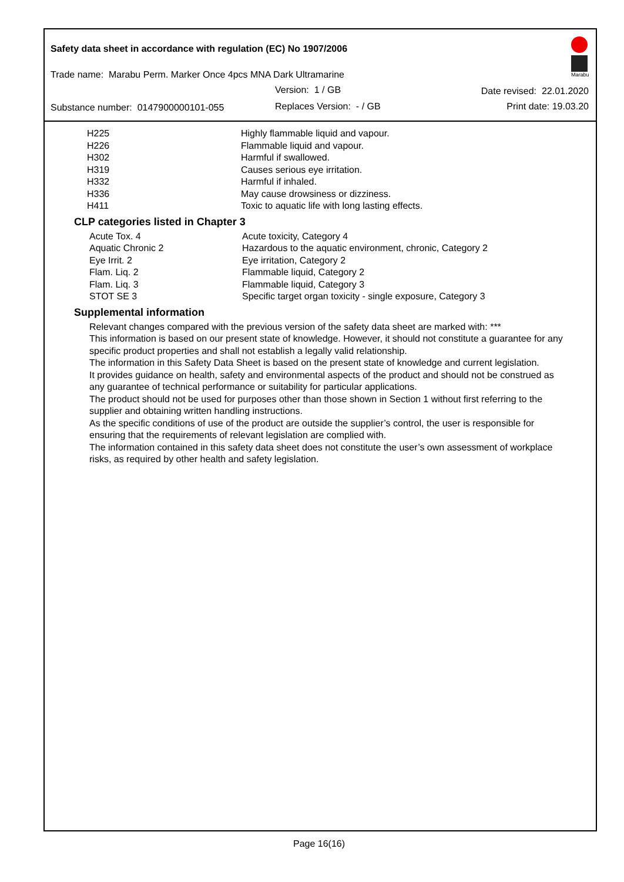Safety data sheet in accordance with regulation (EC) No 1907/2006
Marabu
Trade name: Marabu Perm. Marker Once 4pcs MNA Dark Ultramarine
Version: 1 / GB Date revised: 22.01.2020
Substance number: 0147900000101-055
Replaces Version: - / GB Print date: 19.03.20
| H225 | Highly flammable liquid and vapour. |
| H226 | Flammable liquid and vapour. |
| H302 | Harmful if swallowed. |
| H319 | Causes serious eye irritation. |
| H332 | Harmful if inhaled. |
| H336 | May cause drowsiness or dizziness. |
| H411 | Toxic to aquatic life with long lasting effects. |
CLP categories listed in Chapter 3
| Acute Tox. 4 | Acute toxicity, Category 4 |
| Aquatic Chronic 2 | Hazardous to the aquatic environment, chronic, Category 2 |
| Eye Irrit. 2 | Eye irritation, Category 2 |
| Flam. Liq. 2 | Flammable liquid, Category 2 |
| Flam. Liq. 3 | Flammable liquid, Category 3 |
| STOT SE 3 | Specific target organ toxicity - single exposure, Category 3 |
Supplemental information
Relevant changes compared with the previous version of the safety data sheet are marked with: ***
This information is based on our present state of knowledge. However, it should not constitute a guarantee for any specific product properties and shall not establish a legally valid relationship.
The information in this Safety Data Sheet is based on the present state of knowledge and current legislation.
It provides guidance on health, safety and environmental aspects of the product and should not be construed as any guarantee of technical performance or suitability for particular applications.
The product should not be used for purposes other than those shown in Section 1 without first referring to the supplier and obtaining written handling instructions.
As the specific conditions of use of the product are outside the supplier’s control, the user is responsible for ensuring that the requirements of relevant legislation are complied with.
The information contained in this safety data sheet does not constitute the user’s own assessment of workplace risks, as required by other health and safety legislation.
Page 16(16)